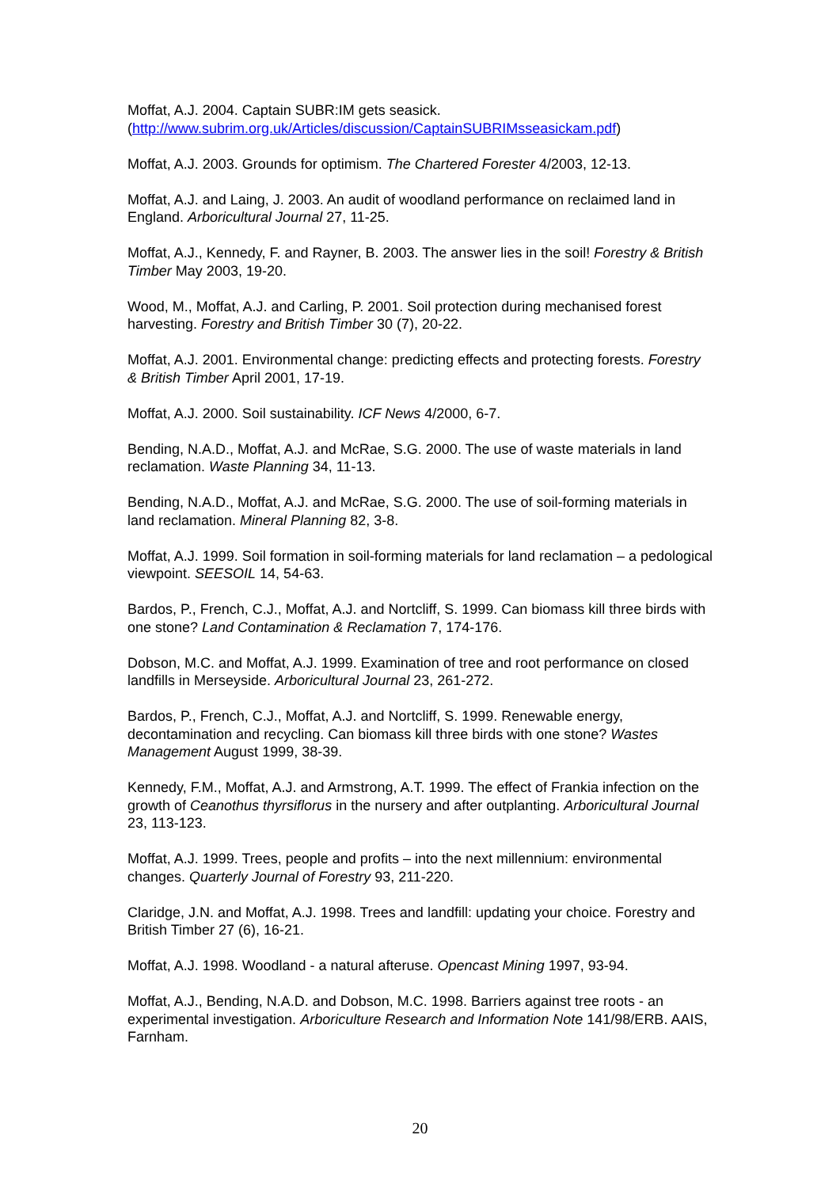Moffat, A.J. 2004. Captain SUBR:IM gets seasick. (http://www.subrim.org.uk/Articles/discussion/CaptainSUBRIMsseasickam.pdf)
Moffat, A.J. 2003. Grounds for optimism. The Chartered Forester 4/2003, 12-13.
Moffat, A.J. and Laing, J. 2003. An audit of woodland performance on reclaimed land in England. Arboricultural Journal 27, 11-25.
Moffat, A.J., Kennedy, F. and Rayner, B. 2003. The answer lies in the soil! Forestry & British Timber May 2003, 19-20.
Wood, M., Moffat, A.J. and Carling, P. 2001. Soil protection during mechanised forest harvesting. Forestry and British Timber 30 (7), 20-22.
Moffat, A.J. 2001. Environmental change: predicting effects and protecting forests. Forestry & British Timber April 2001, 17-19.
Moffat, A.J. 2000. Soil sustainability. ICF News 4/2000, 6-7.
Bending, N.A.D., Moffat, A.J. and McRae, S.G. 2000. The use of waste materials in land reclamation. Waste Planning 34, 11-13.
Bending, N.A.D., Moffat, A.J. and McRae, S.G. 2000. The use of soil-forming materials in land reclamation. Mineral Planning 82, 3-8.
Moffat, A.J. 1999. Soil formation in soil-forming materials for land reclamation – a pedological viewpoint. SEESOIL 14, 54-63.
Bardos, P., French, C.J., Moffat, A.J. and Nortcliff, S. 1999. Can biomass kill three birds with one stone? Land Contamination & Reclamation 7, 174-176.
Dobson, M.C. and Moffat, A.J. 1999. Examination of tree and root performance on closed landfills in Merseyside. Arboricultural Journal 23, 261-272.
Bardos, P., French, C.J., Moffat, A.J. and Nortcliff, S. 1999. Renewable energy, decontamination and recycling. Can biomass kill three birds with one stone? Wastes Management August 1999, 38-39.
Kennedy, F.M., Moffat, A.J. and Armstrong, A.T. 1999. The effect of Frankia infection on the growth of Ceanothus thyrsiflorus in the nursery and after outplanting. Arboricultural Journal 23, 113-123.
Moffat, A.J. 1999. Trees, people and profits – into the next millennium: environmental changes. Quarterly Journal of Forestry 93, 211-220.
Claridge, J.N. and Moffat, A.J. 1998. Trees and landfill: updating your choice. Forestry and British Timber 27 (6), 16-21.
Moffat, A.J. 1998. Woodland - a natural afteruse. Opencast Mining 1997, 93-94.
Moffat, A.J., Bending, N.A.D. and Dobson, M.C. 1998. Barriers against tree roots - an experimental investigation. Arboriculture Research and Information Note 141/98/ERB. AAIS, Farnham.
20